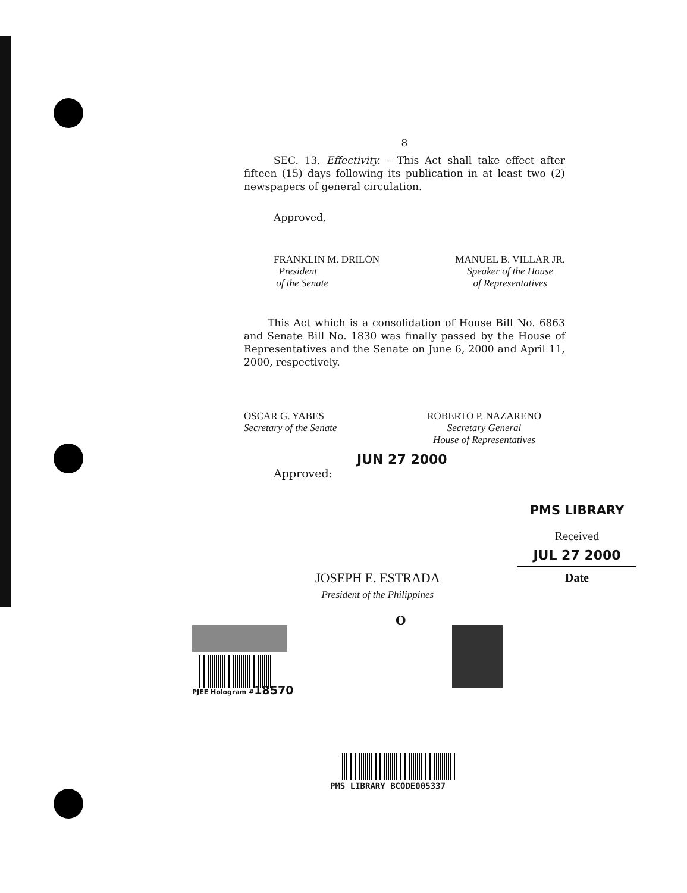8
SEC. 13. Effectivity. – This Act shall take effect after fifteen (15) days following its publication in at least two (2) newspapers of general circulation.
Approved,
FRANKLIN M. DRILON
President
of the Senate
MANUEL B. VILLAR JR.
Speaker of the House
of Representatives
This Act which is a consolidation of House Bill No. 6863 and Senate Bill No. 1830 was finally passed by the House of Representatives and the Senate on June 6, 2000 and April 11, 2000, respectively.
OSCAR G. YABES
Secretary of the Senate
ROBERTO P. NAZARENO
Secretary General
House of Representatives
JUN 27 2000
Approved:
PMS LIBRARY
Received
JUL 27 2000
Date
JOSEPH E. ESTRADA
President of the Philippines
O
PJEE Hologram #18570
PMS LIBRARY BCODE005337